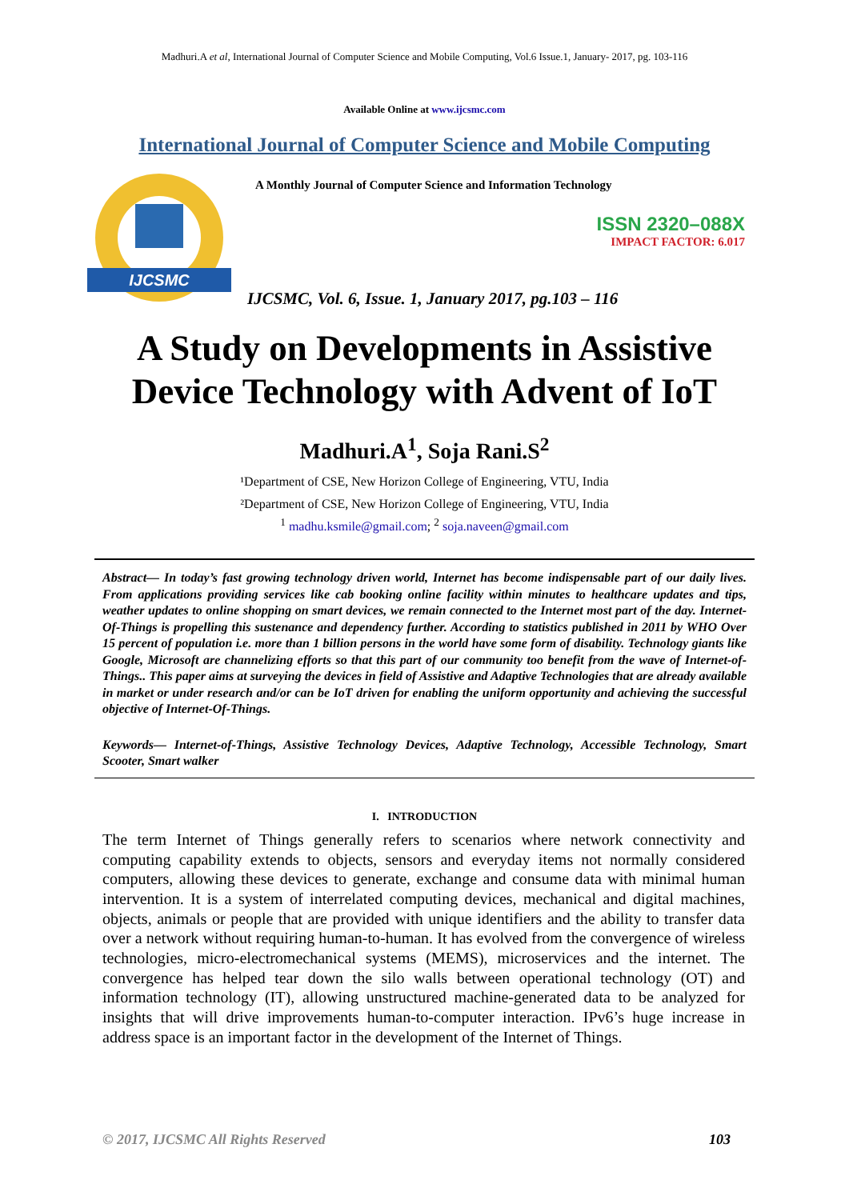Madhuri.A et al, International Journal of Computer Science and Mobile Computing, Vol.6 Issue.1, January- 2017, pg. 103-116
Available Online at www.ijcsmc.com
International Journal of Computer Science and Mobile Computing
IJCSMC
A Monthly Journal of Computer Science and Information Technology
ISSN 2320–088X
IMPACT FACTOR: 6.017
IJCSMC, Vol. 6, Issue. 1, January 2017, pg.103 – 116
A Study on Developments in Assistive
Device Technology with Advent of IoT
Madhuri.A<sup>1</sup>, Soja Rani.S<sup>2</sup>
¹Department of CSE, New Horizon College of Engineering, VTU, India
²Department of CSE, New Horizon College of Engineering, VTU, India
<sup>1</sup> madhu.ksmile@gmail.com; <sup>2</sup> soja.naveen@gmail.com
Abstract— In today’s fast growing technology driven world, Internet has become indispensable part of our daily lives. From applications providing services like cab booking online facility within minutes to healthcare updates and tips, weather updates to online shopping on smart devices, we remain connected to the Internet most part of the day. Internet-Of-Things is propelling this sustenance and dependency further. According to statistics published in 2011 by WHO Over 15 percent of population i.e. more than 1 billion persons in the world have some form of disability. Technology giants like Google, Microsoft are channelizing efforts so that this part of our community too benefit from the wave of Internet-of-Things.. This paper aims at surveying the devices in field of Assistive and Adaptive Technologies that are already available in market or under research and/or can be IoT driven for enabling the uniform opportunity and achieving the successful objective of Internet-Of-Things.
Keywords— Internet-of-Things, Assistive Technology Devices, Adaptive Technology, Accessible Technology, Smart Scooter, Smart walker
I. INTRODUCTION
The term Internet of Things generally refers to scenarios where network connectivity and computing capability extends to objects, sensors and everyday items not normally considered computers, allowing these devices to generate, exchange and consume data with minimal human intervention. It is a system of interrelated computing devices, mechanical and digital machines, objects, animals or people that are provided with unique identifiers and the ability to transfer data over a network without requiring human-to-human. It has evolved from the convergence of wireless technologies, micro-electromechanical systems (MEMS), microservices and the internet. The convergence has helped tear down the silo walls between operational technology (OT) and information technology (IT), allowing unstructured machine-generated data to be analyzed for insights that will drive improvements human-to-computer interaction. IPv6’s huge increase in address space is an important factor in the development of the Internet of Things.
© 2017, IJCSMC All Rights Reserved 103